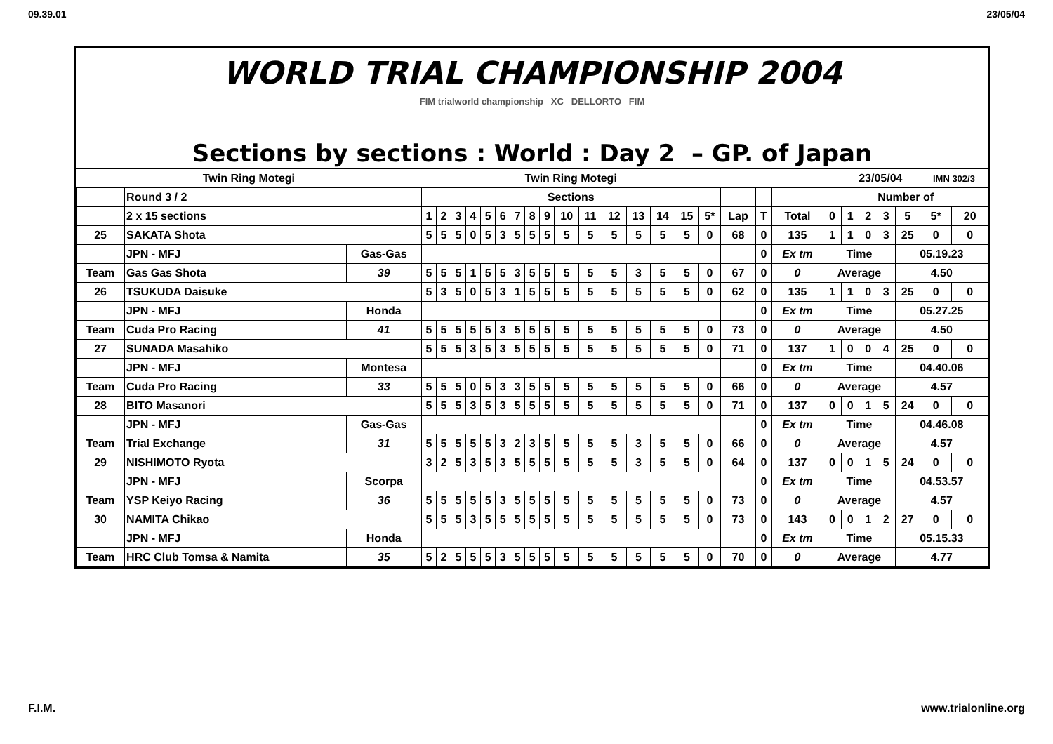09.39.01 23/05/04
WORLD TRIAL CHAMPIONSHIP 2004
FIM trialworld championship XC DELLORTO FIM
Sections by sections : World : Day 2 – GP. of Japan
| Twin Ring Motegi | | | Twin Ring Motegi | | | | | | | | | | | | | | | | | | | | 23/05/04 | | | | IMN 302/3 | |
| | Round 3 / 2 | | Sections | | | | | | | | | | | | | | | | | | | Number of | | | | | | |
| | 2 x 15 sections | | 1 | 2 | 3 | 4 | 5 | 6 | 7 | 8 | 9 | 10 | 11 | 12 | 13 | 14 | 15 | 5* | Lap | T | Total | 0 | 1 | 2 | 3 | 5 | 5* | 20 |
| 25 | SAKATA Shota | | 5 | 5 | 5 | 0 | 5 | 3 | 5 | 5 | 5 | 5 | 5 | 5 | 5 | 5 | 5 | 0 | 68 | 0 | 135 | 1 | 1 | 0 | 3 | 25 | 0 | 0 |
| | JPN - MFJ | Gas-Gas | | | | | | | | | | | | | | | | | | 0 | Ex tm | Time | | | | 05.19.23 | | |
| Team | Gas Gas Shota | 39 | 5 | 5 | 5 | 1 | 5 | 5 | 3 | 5 | 5 | 5 | 5 | 5 | 3 | 5 | 5 | 0 | 67 | 0 | 0 | Average | | | | 4.50 | | |
| 26 | TSUKUDA Daisuke | | 5 | 3 | 5 | 0 | 5 | 3 | 1 | 5 | 5 | 5 | 5 | 5 | 5 | 5 | 5 | 0 | 62 | 0 | 135 | 1 | 1 | 0 | 3 | 25 | 0 | 0 |
| | JPN - MFJ | Honda | | | | | | | | | | | | | | | | | | 0 | Ex tm | Time | | | | 05.27.25 | | |
| Team | Cuda Pro Racing | 41 | 5 | 5 | 5 | 5 | 5 | 3 | 5 | 5 | 5 | 5 | 5 | 5 | 5 | 5 | 5 | 0 | 73 | 0 | 0 | Average | | | | 4.50 | | |
| 27 | SUNADA Masahiko | | 5 | 5 | 5 | 3 | 5 | 3 | 5 | 5 | 5 | 5 | 5 | 5 | 5 | 5 | 5 | 0 | 71 | 0 | 137 | 1 | 0 | 0 | 4 | 25 | 0 | 0 |
| | JPN - MFJ | Montesa | | | | | | | | | | | | | | | | | | 0 | Ex tm | Time | | | | 04.40.06 | | |
| Team | Cuda Pro Racing | 33 | 5 | 5 | 5 | 0 | 5 | 3 | 3 | 5 | 5 | 5 | 5 | 5 | 5 | 5 | 5 | 0 | 66 | 0 | 0 | Average | | | | 4.57 | | |
| 28 | BITO Masanori | | 5 | 5 | 5 | 3 | 5 | 3 | 5 | 5 | 5 | 5 | 5 | 5 | 5 | 5 | 5 | 0 | 71 | 0 | 137 | 0 | 0 | 1 | 5 | 24 | 0 | 0 |
| | JPN - MFJ | Gas-Gas | | | | | | | | | | | | | | | | | | 0 | Ex tm | Time | | | | 04.46.08 | | |
| Team | Trial Exchange | 31 | 5 | 5 | 5 | 5 | 5 | 3 | 2 | 3 | 5 | 5 | 5 | 5 | 3 | 5 | 5 | 0 | 66 | 0 | 0 | Average | | | | 4.57 | | |
| 29 | NISHIMOTO Ryota | | 3 | 2 | 5 | 3 | 5 | 3 | 5 | 5 | 5 | 5 | 5 | 5 | 3 | 5 | 5 | 0 | 64 | 0 | 137 | 0 | 0 | 1 | 5 | 24 | 0 | 0 |
| | JPN - MFJ | Scorpa | | | | | | | | | | | | | | | | | | 0 | Ex tm | Time | | | | 04.53.57 | | |
| Team | YSP Keiyo Racing | 36 | 5 | 5 | 5 | 5 | 5 | 3 | 5 | 5 | 5 | 5 | 5 | 5 | 5 | 5 | 5 | 0 | 73 | 0 | 0 | Average | | | | 4.57 | | |
| 30 | NAMITA Chikao | | 5 | 5 | 5 | 3 | 5 | 5 | 5 | 5 | 5 | 5 | 5 | 5 | 5 | 5 | 5 | 0 | 73 | 0 | 143 | 0 | 0 | 1 | 2 | 27 | 0 | 0 |
| | JPN - MFJ | Honda | | | | | | | | | | | | | | | | | | 0 | Ex tm | Time | | | | 05.15.33 | | |
| Team | HRC Club Tomsa & Namita | 35 | 5 | 2 | 5 | 5 | 5 | 3 | 5 | 5 | 5 | 5 | 5 | 5 | 5 | 5 | 5 | 0 | 70 | 0 | 0 | Average | | | | 4.77 | | |
F.I.M. www.trialonline.org